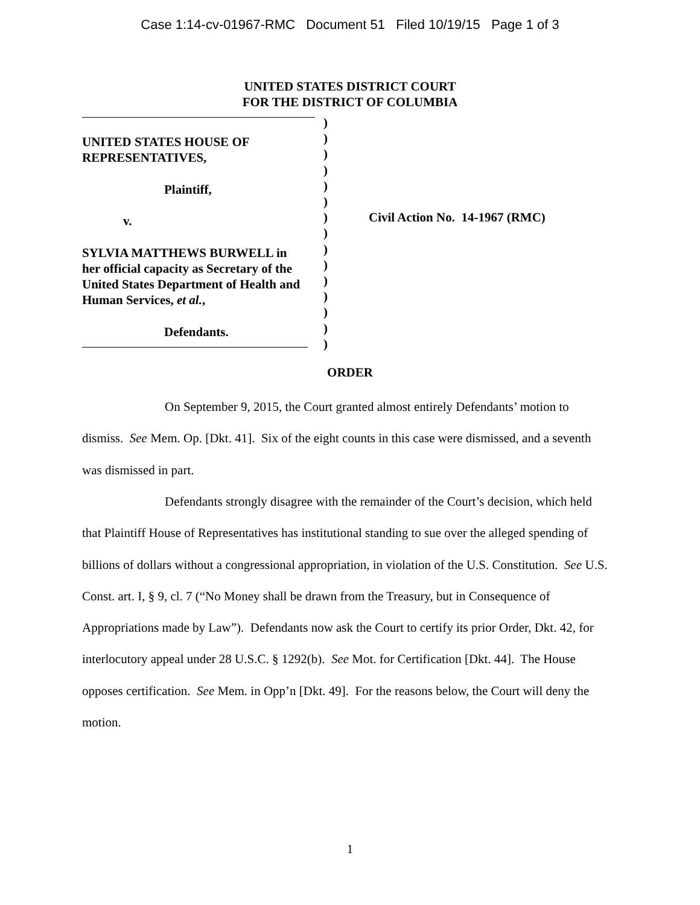Case 1:14-cv-01967-RMC Document 51 Filed 10/19/15 Page 1 of 3
UNITED STATES DISTRICT COURT
FOR THE DISTRICT OF COLUMBIA
UNITED STATES HOUSE OF
REPRESENTATIVES,
Plaintiff,
v.
SYLVIA MATTHEWS BURWELL in
her official capacity as Secretary of the
United States Department of Health and
Human Services, et al.,
Defendants.
)
)
)
)
)
)
)
)
)
)
)
)
)
)
)
Civil Action No. 14-1967 (RMC)
ORDER
On September 9, 2015, the Court granted almost entirely Defendants’ motion to dismiss. See Mem. Op. [Dkt. 41]. Six of the eight counts in this case were dismissed, and a seventh was dismissed in part.
Defendants strongly disagree with the remainder of the Court’s decision, which held that Plaintiff House of Representatives has institutional standing to sue over the alleged spending of billions of dollars without a congressional appropriation, in violation of the U.S. Constitution. See U.S. Const. art. I, § 9, cl. 7 (“No Money shall be drawn from the Treasury, but in Consequence of Appropriations made by Law”). Defendants now ask the Court to certify its prior Order, Dkt. 42, for interlocutory appeal under 28 U.S.C. § 1292(b). See Mot. for Certification [Dkt. 44]. The House opposes certification. See Mem. in Opp’n [Dkt. 49]. For the reasons below, the Court will deny the motion.
1